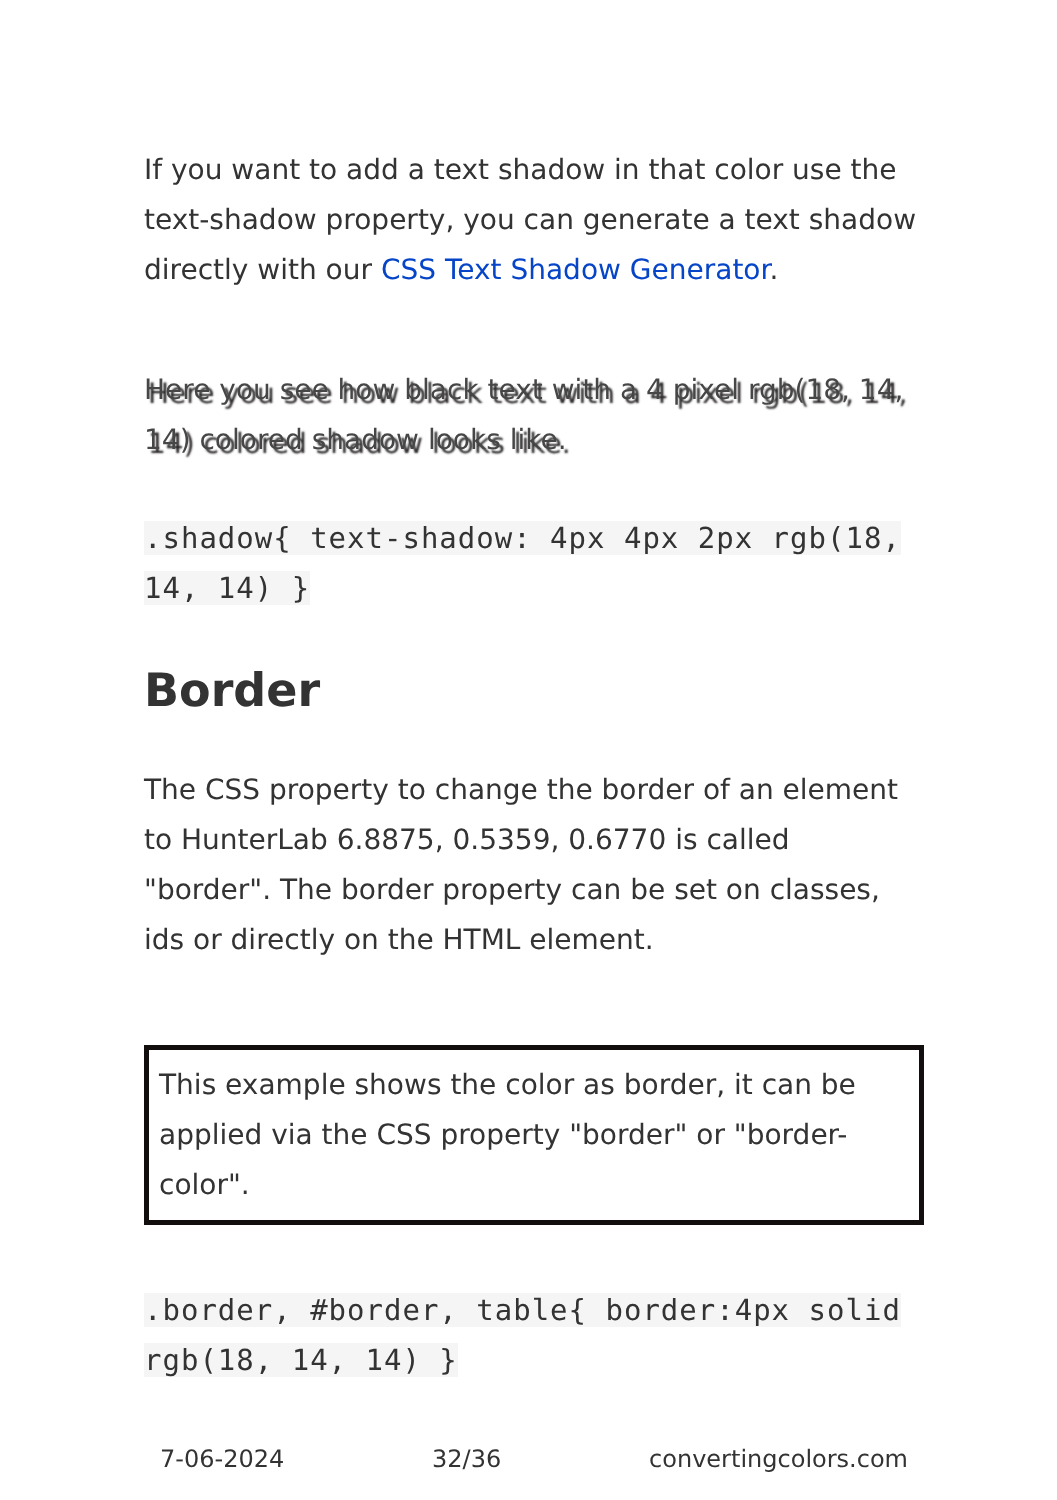If you want to add a text shadow in that color use the text-shadow property, you can generate a text shadow directly with our CSS Text Shadow Generator.
Here you see how black text with a 4 pixel rgb(18, 14, 14) colored shadow looks like.
.shadow{ text-shadow: 4px 4px 2px rgb(18, 14, 14) }
Border
The CSS property to change the border of an element to HunterLab 6.8875, 0.5359, 0.6770 is called "border". The border property can be set on classes, ids or directly on the HTML element.
This example shows the color as border, it can be applied via the CSS property "border" or "border-color".
.border, #border, table{ border:4px solid rgb(18, 14, 14) }
7-06-2024 32/36 convertingcolors.com